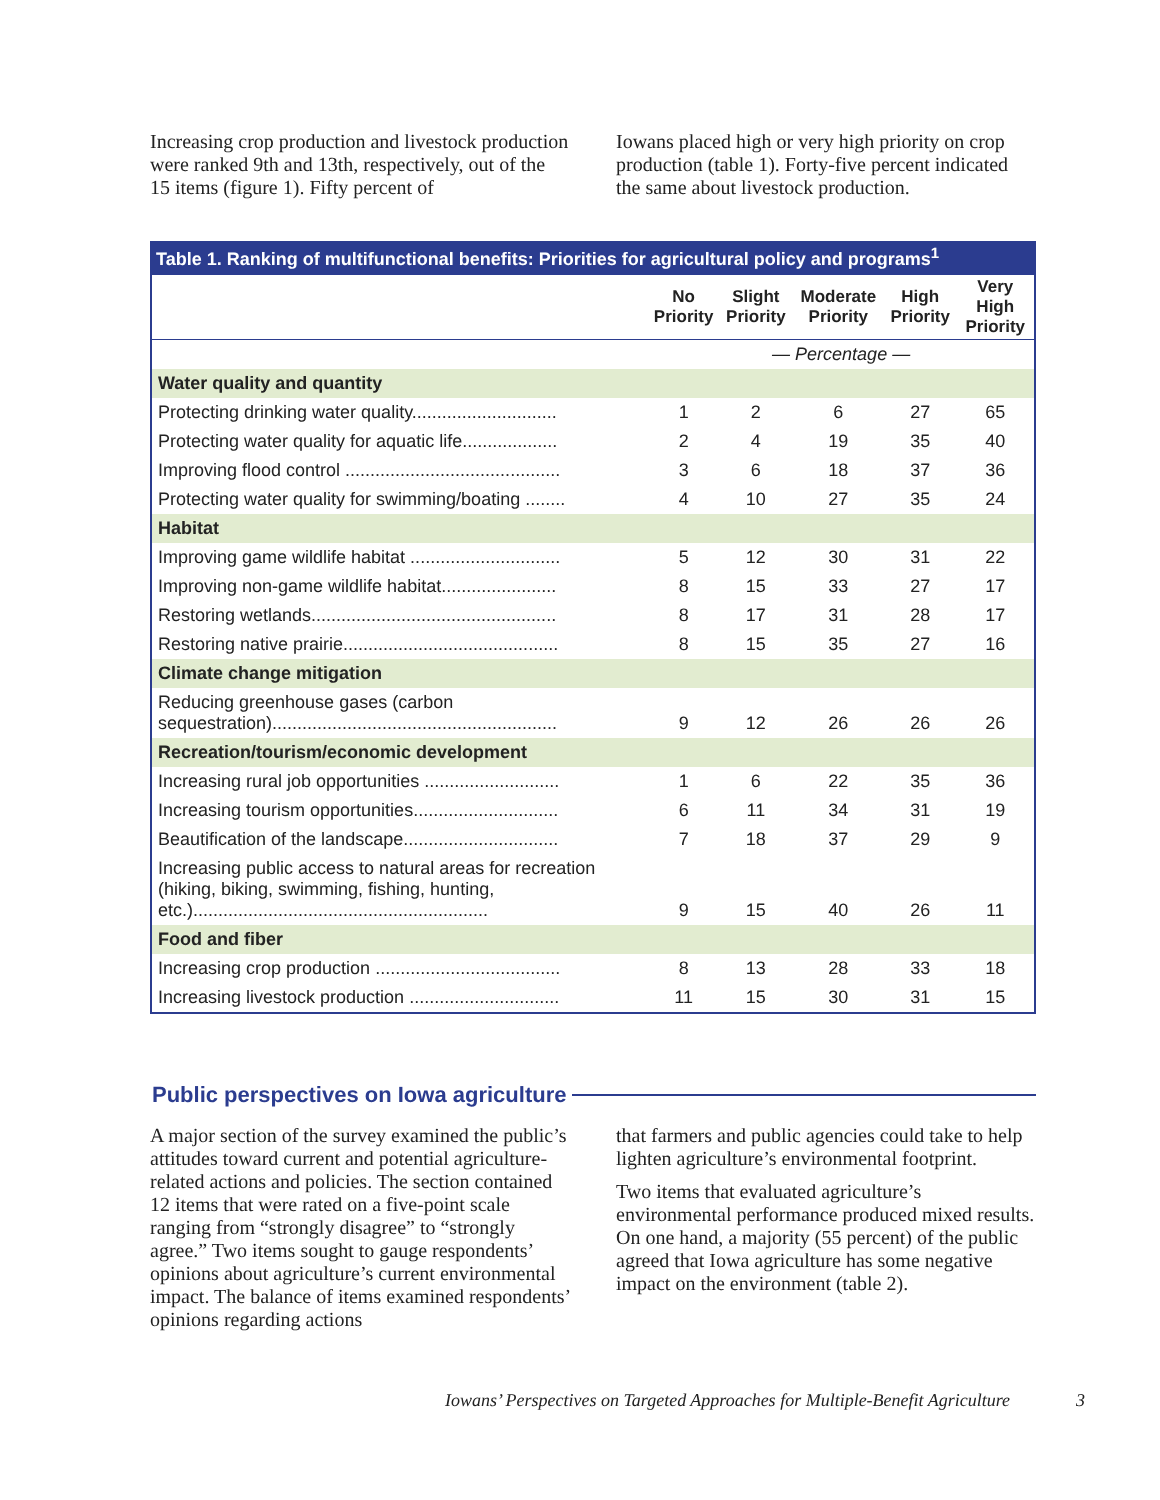Increasing crop production and livestock production were ranked 9th and 13th, respectively, out of the 15 items (figure 1). Fifty percent of
Iowans placed high or very high priority on crop production (table 1). Forty-five percent indicated the same about livestock production.
Table 1. Ranking of multifunctional benefits: Priorities for agricultural policy and programs <sup>1</sup>
| | No Priority | Slight Priority | Moderate Priority | High Priority | Very High Priority |
| --- | --- | --- | --- | --- | --- |
| | — Percentage — | | | | |
| Water quality and quantity | | | | | |
| Protecting drinking water quality............................. | 1 | 2 | 6 | 27 | 65 |
| Protecting water quality for aquatic life................... | 2 | 4 | 19 | 35 | 40 |
| Improving flood control ........................................... | 3 | 6 | 18 | 37 | 36 |
| Protecting water quality for swimming/boating ........ | 4 | 10 | 27 | 35 | 24 |
| Habitat | | | | | |
| Improving game wildlife habitat .............................. | 5 | 12 | 30 | 31 | 22 |
| Improving non-game wildlife habitat....................... | 8 | 15 | 33 | 27 | 17 |
| Restoring wetlands................................................. | 8 | 17 | 31 | 28 | 17 |
| Restoring native prairie........................................... | 8 | 15 | 35 | 27 | 16 |
| Climate change mitigation | | | | | |
| Reducing greenhouse gases (carbon sequestration)......................................................... | 9 | 12 | 26 | 26 | 26 |
| Recreation/tourism/economic development | | | | | |
| Increasing rural job opportunities ........................... | 1 | 6 | 22 | 35 | 36 |
| Increasing tourism opportunities............................. | 6 | 11 | 34 | 31 | 19 |
| Beautification of the landscape............................... | 7 | 18 | 37 | 29 | 9 |
| Increasing public access to natural areas for recreation (hiking, biking, swimming, fishing, hunting, etc.)........................................................... | 9 | 15 | 40 | 26 | 11 |
| Food and fiber | | | | | |
| Increasing crop production ..................................... | 8 | 13 | 28 | 33 | 18 |
| Increasing livestock production .............................. | 11 | 15 | 30 | 31 | 15 |
Public perspectives on Iowa agriculture
A major section of the survey examined the public’s attitudes toward current and potential agriculture-related actions and policies. The section contained 12 items that were rated on a five-point scale ranging from “strongly disagree” to “strongly agree.” Two items sought to gauge respondents’ opinions about agriculture’s current environmental impact. The balance of items examined respondents’ opinions regarding actions
that farmers and public agencies could take to help lighten agriculture’s environmental footprint.
Two items that evaluated agriculture’s environmental performance produced mixed results. On one hand, a majority (55 percent) of the public agreed that Iowa agriculture has some negative impact on the environment (table 2).
Iowans’ Perspectives on Targeted Approaches for Multiple-Benefit Agriculture 3